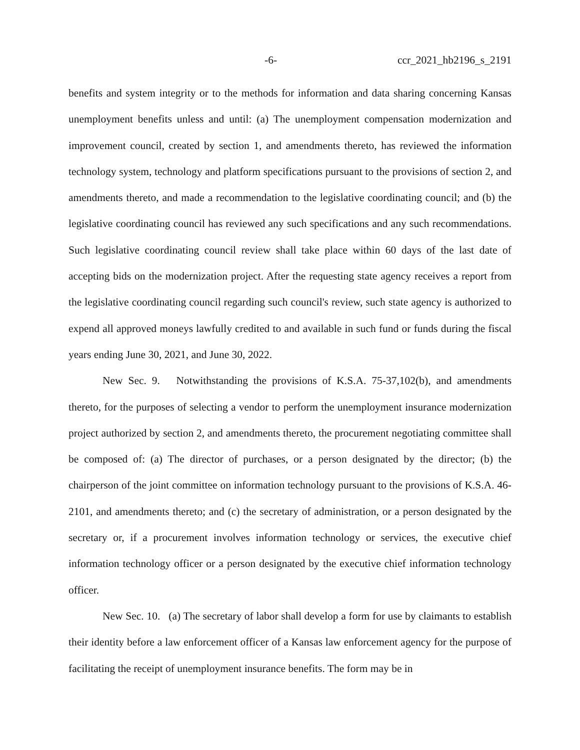-6- ccr_2021_hb2196_s_2191
benefits and system integrity or to the methods for information and data sharing concerning Kansas unemployment benefits unless and until: (a) The unemployment compensation modernization and improvement council, created by section 1, and amendments thereto, has reviewed the information technology system, technology and platform specifications pursuant to the provisions of section 2, and amendments thereto, and made a recommendation to the legislative coordinating council; and (b) the legislative coordinating council has reviewed any such specifications and any such recommendations. Such legislative coordinating council review shall take place within 60 days of the last date of accepting bids on the modernization project. After the requesting state agency receives a report from the legislative coordinating council regarding such council's review, such state agency is authorized to expend all approved moneys lawfully credited to and available in such fund or funds during the fiscal years ending June 30, 2021, and June 30, 2022.
New Sec. 9. Notwithstanding the provisions of K.S.A. 75-37,102(b), and amendments thereto, for the purposes of selecting a vendor to perform the unemployment insurance modernization project authorized by section 2, and amendments thereto, the procurement negotiating committee shall be composed of: (a) The director of purchases, or a person designated by the director; (b) the chairperson of the joint committee on information technology pursuant to the provisions of K.S.A. 46-2101, and amendments thereto; and (c) the secretary of administration, or a person designated by the secretary or, if a procurement involves information technology or services, the executive chief information technology officer or a person designated by the executive chief information technology officer.
New Sec. 10. (a) The secretary of labor shall develop a form for use by claimants to establish their identity before a law enforcement officer of a Kansas law enforcement agency for the purpose of facilitating the receipt of unemployment insurance benefits. The form may be in